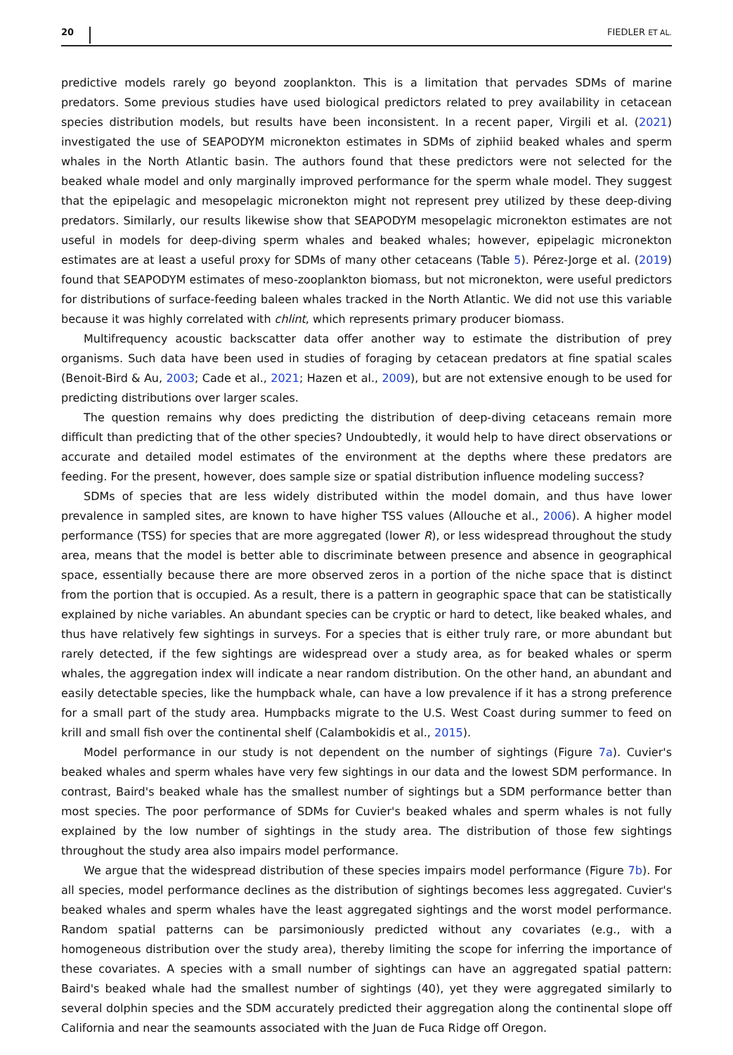20 FIEDLER ET AL.
predictive models rarely go beyond zooplankton. This is a limitation that pervades SDMs of marine predators. Some previous studies have used biological predictors related to prey availability in cetacean species distribution models, but results have been inconsistent. In a recent paper, Virgili et al. (2021) investigated the use of SEAPODYM micronekton estimates in SDMs of ziphiid beaked whales and sperm whales in the North Atlantic basin. The authors found that these predictors were not selected for the beaked whale model and only marginally improved performance for the sperm whale model. They suggest that the epipelagic and mesopelagic micronekton might not represent prey utilized by these deep-diving predators. Similarly, our results likewise show that SEAPODYM mesopelagic micronekton estimates are not useful in models for deep-diving sperm whales and beaked whales; however, epipelagic micronekton estimates are at least a useful proxy for SDMs of many other cetaceans (Table 5). Pérez-Jorge et al. (2019) found that SEAPODYM estimates of meso-zooplankton biomass, but not micronekton, were useful predictors for distributions of surface-feeding baleen whales tracked in the North Atlantic. We did not use this variable because it was highly correlated with chlint, which represents primary producer biomass.
Multifrequency acoustic backscatter data offer another way to estimate the distribution of prey organisms. Such data have been used in studies of foraging by cetacean predators at fine spatial scales (Benoit-Bird & Au, 2003; Cade et al., 2021; Hazen et al., 2009), but are not extensive enough to be used for predicting distributions over larger scales.
The question remains why does predicting the distribution of deep-diving cetaceans remain more difficult than predicting that of the other species? Undoubtedly, it would help to have direct observations or accurate and detailed model estimates of the environment at the depths where these predators are feeding. For the present, however, does sample size or spatial distribution influence modeling success?
SDMs of species that are less widely distributed within the model domain, and thus have lower prevalence in sampled sites, are known to have higher TSS values (Allouche et al., 2006). A higher model performance (TSS) for species that are more aggregated (lower R), or less widespread throughout the study area, means that the model is better able to discriminate between presence and absence in geographical space, essentially because there are more observed zeros in a portion of the niche space that is distinct from the portion that is occupied. As a result, there is a pattern in geographic space that can be statistically explained by niche variables. An abundant species can be cryptic or hard to detect, like beaked whales, and thus have relatively few sightings in surveys. For a species that is either truly rare, or more abundant but rarely detected, if the few sightings are widespread over a study area, as for beaked whales or sperm whales, the aggregation index will indicate a near random distribution. On the other hand, an abundant and easily detectable species, like the humpback whale, can have a low prevalence if it has a strong preference for a small part of the study area. Humpbacks migrate to the U.S. West Coast during summer to feed on krill and small fish over the continental shelf (Calambokidis et al., 2015).
Model performance in our study is not dependent on the number of sightings (Figure 7a). Cuvier's beaked whales and sperm whales have very few sightings in our data and the lowest SDM performance. In contrast, Baird's beaked whale has the smallest number of sightings but a SDM performance better than most species. The poor performance of SDMs for Cuvier's beaked whales and sperm whales is not fully explained by the low number of sightings in the study area. The distribution of those few sightings throughout the study area also impairs model performance.
We argue that the widespread distribution of these species impairs model performance (Figure 7b). For all species, model performance declines as the distribution of sightings becomes less aggregated. Cuvier's beaked whales and sperm whales have the least aggregated sightings and the worst model performance. Random spatial patterns can be parsimoniously predicted without any covariates (e.g., with a homogeneous distribution over the study area), thereby limiting the scope for inferring the importance of these covariates. A species with a small number of sightings can have an aggregated spatial pattern: Baird's beaked whale had the smallest number of sightings (40), yet they were aggregated similarly to several dolphin species and the SDM accurately predicted their aggregation along the continental slope off California and near the seamounts associated with the Juan de Fuca Ridge off Oregon.